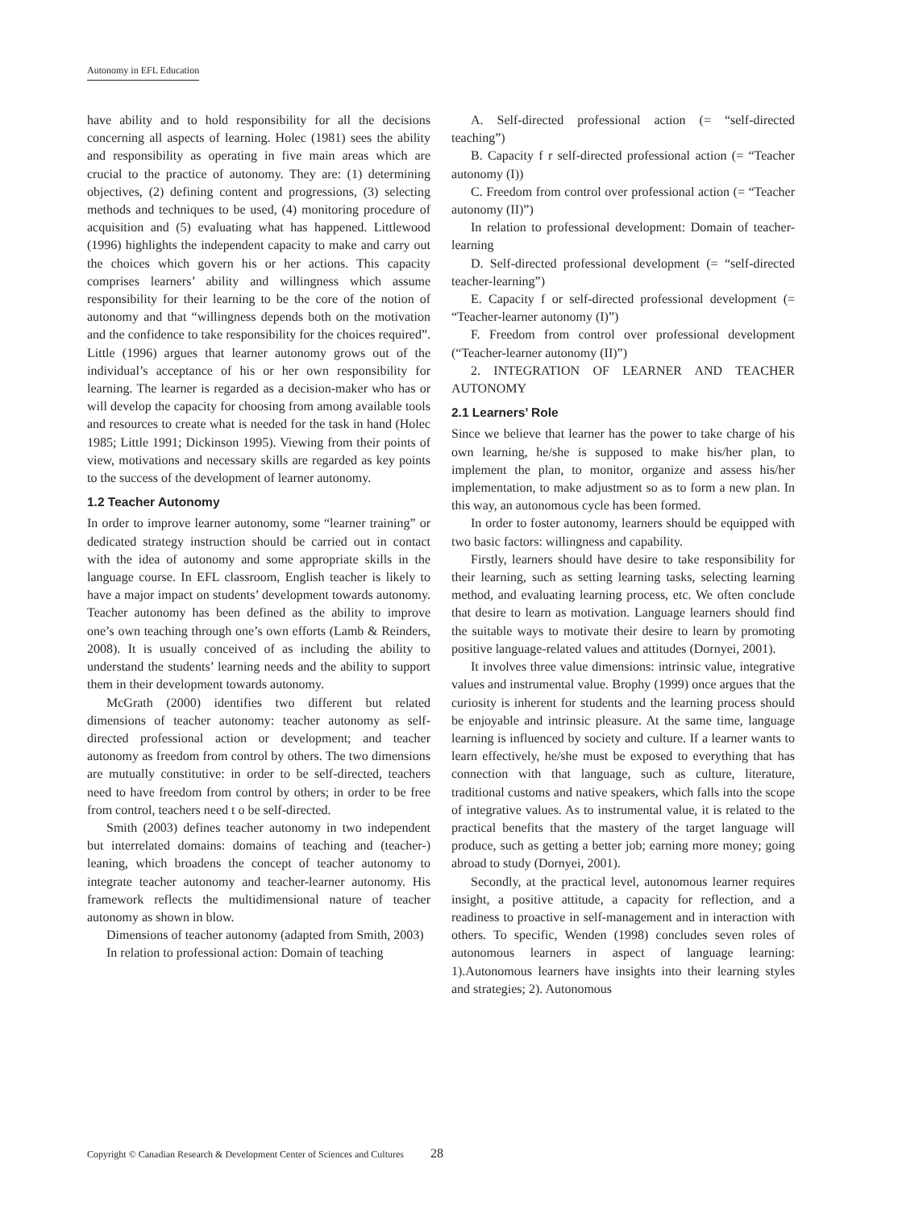Autonomy in EFL Education
have ability and to hold responsibility for all the decisions concerning all aspects of learning. Holec (1981) sees the ability and responsibility as operating in five main areas which are crucial to the practice of autonomy. They are: (1) determining objectives, (2) defining content and progressions, (3) selecting methods and techniques to be used, (4) monitoring procedure of acquisition and (5) evaluating what has happened. Littlewood (1996) highlights the independent capacity to make and carry out the choices which govern his or her actions. This capacity comprises learners’ ability and willingness which assume responsibility for their learning to be the core of the notion of autonomy and that “willingness depends both on the motivation and the confidence to take responsibility for the choices required”. Little (1996) argues that learner autonomy grows out of the individual’s acceptance of his or her own responsibility for learning. The learner is regarded as a decision-maker who has or will develop the capacity for choosing from among available tools and resources to create what is needed for the task in hand (Holec 1985; Little 1991; Dickinson 1995). Viewing from their points of view, motivations and necessary skills are regarded as key points to the success of the development of learner autonomy.
1.2 Teacher Autonomy
In order to improve learner autonomy, some “learner training” or dedicated strategy instruction should be carried out in contact with the idea of autonomy and some appropriate skills in the language course. In EFL classroom, English teacher is likely to have a major impact on students’ development towards autonomy. Teacher autonomy has been defined as the ability to improve one’s own teaching through one’s own efforts (Lamb & Reinders, 2008). It is usually conceived of as including the ability to understand the students’ learning needs and the ability to support them in their development towards autonomy.
McGrath (2000) identifies two different but related dimensions of teacher autonomy: teacher autonomy as self-directed professional action or development; and teacher autonomy as freedom from control by others. The two dimensions are mutually constitutive: in order to be self-directed, teachers need to have freedom from control by others; in order to be free from control, teachers need t o be self-directed.
Smith (2003) defines teacher autonomy in two independent but interrelated domains: domains of teaching and (teacher-) leaning, which broadens the concept of teacher autonomy to integrate teacher autonomy and teacher-learner autonomy. His framework reflects the multidimensional nature of teacher autonomy as shown in blow.
Dimensions of teacher autonomy (adapted from Smith, 2003)
In relation to professional action: Domain of teaching
A. Self-directed professional action (= “self-directed teaching”)
B. Capacity f r self-directed professional action (= “Teacher autonomy (I))
C. Freedom from control over professional action (= “Teacher autonomy (II)”)
In relation to professional development: Domain of teacher-learning
D. Self-directed professional development (= “self-directed teacher-learning”)
E. Capacity f or self-directed professional development (= “Teacher-learner autonomy (I)”)
F. Freedom from control over professional development (“Teacher-learner autonomy (II)”)
2. INTEGRATION OF LEARNER AND TEACHER AUTONOMY
2.1 Learners’ Role
Since we believe that learner has the power to take charge of his own learning, he/she is supposed to make his/her plan, to implement the plan, to monitor, organize and assess his/her implementation, to make adjustment so as to form a new plan. In this way, an autonomous cycle has been formed.
In order to foster autonomy, learners should be equipped with two basic factors: willingness and capability.
Firstly, learners should have desire to take responsibility for their learning, such as setting learning tasks, selecting learning method, and evaluating learning process, etc. We often conclude that desire to learn as motivation. Language learners should find the suitable ways to motivate their desire to learn by promoting positive language-related values and attitudes (Dornyei, 2001).
It involves three value dimensions: intrinsic value, integrative values and instrumental value. Brophy (1999) once argues that the curiosity is inherent for students and the learning process should be enjoyable and intrinsic pleasure. At the same time, language learning is influenced by society and culture. If a learner wants to learn effectively, he/she must be exposed to everything that has connection with that language, such as culture, literature, traditional customs and native speakers, which falls into the scope of integrative values. As to instrumental value, it is related to the practical benefits that the mastery of the target language will produce, such as getting a better job; earning more money; going abroad to study (Dornyei, 2001).
Secondly, at the practical level, autonomous learner requires insight, a positive attitude, a capacity for reflection, and a readiness to proactive in self-management and in interaction with others. To specific, Wenden (1998) concludes seven roles of autonomous learners in aspect of language learning: 1).Autonomous learners have insights into their learning styles and strategies; 2). Autonomous
Copyright © Canadian Research & Development Center of Sciences and Cultures 28